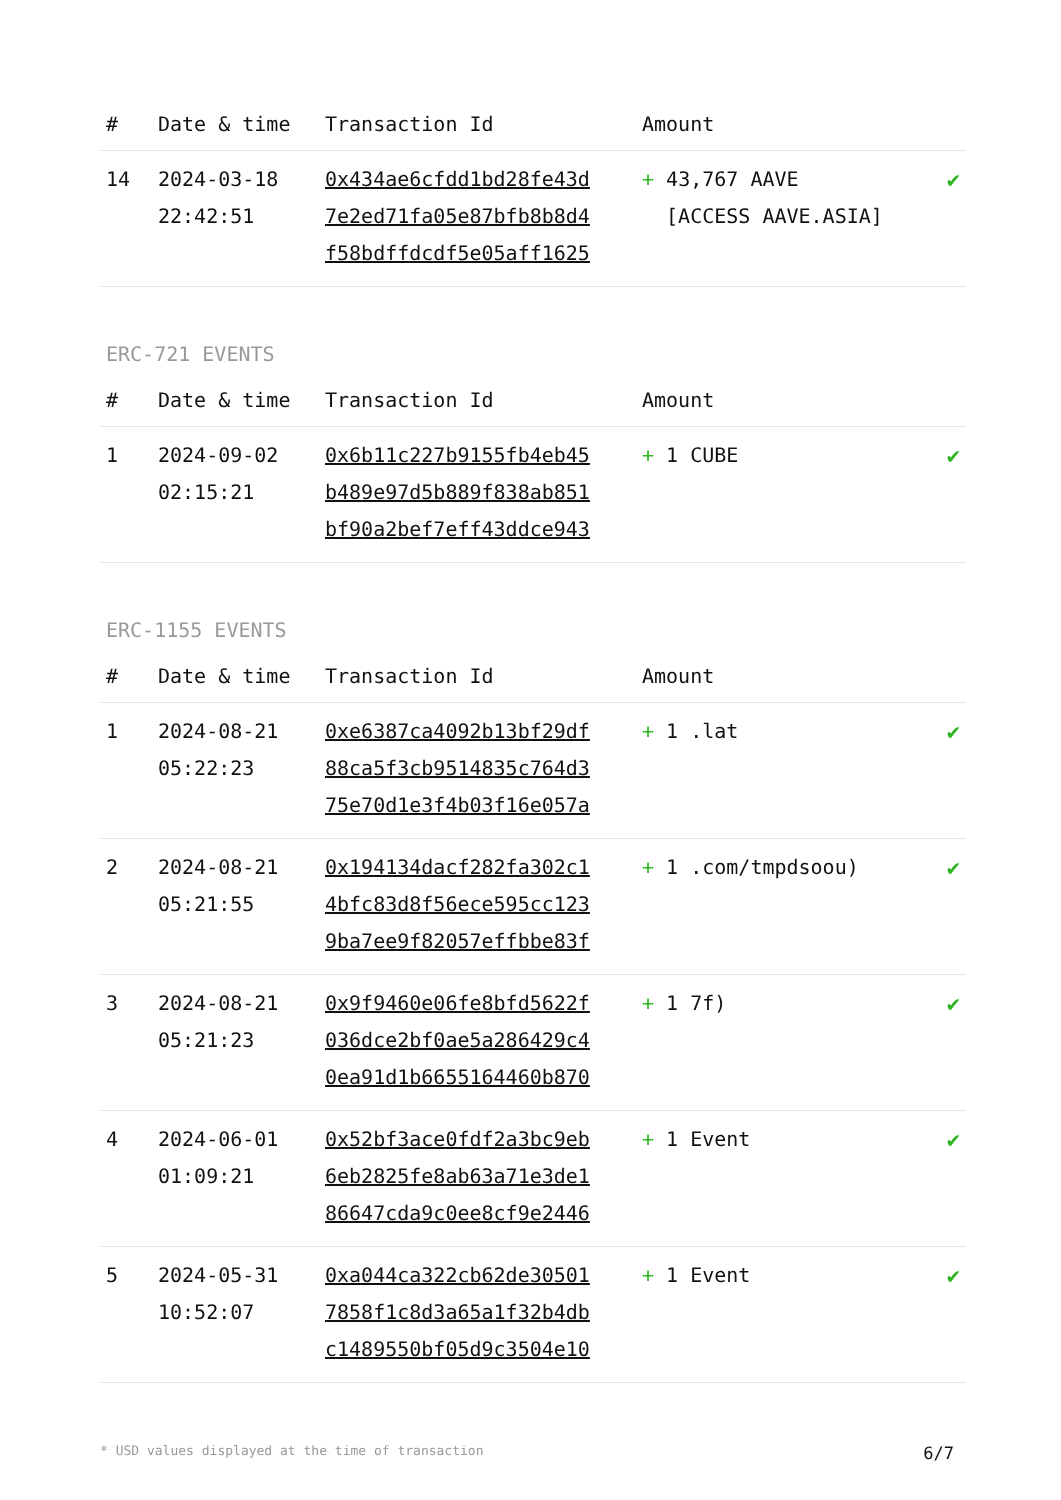| # | Date & time | Transaction Id | Amount | |
| --- | --- | --- | --- | --- |
| 14 | 2024-03-18 22:42:51 | 0x434ae6cfdd1bd28fe43d 7e2ed71fa05e87bfb8b8d4 f58bdffdcdf5e05aff1625 | + 43,767 AAVE [ACCESS AAVE.ASIA] | ✔ |
ERC-721 EVENTS
| # | Date & time | Transaction Id | Amount | |
| --- | --- | --- | --- | --- |
| 1 | 2024-09-02 02:15:21 | 0x6b11c227b9155fb4eb45 b489e97d5b889f838ab851 bf90a2bef7eff43ddce943 | + 1 CUBE | ✔ |
ERC-1155 EVENTS
| # | Date & time | Transaction Id | Amount | |
| --- | --- | --- | --- | --- |
| 1 | 2024-08-21 05:22:23 | 0xe6387ca4092b13bf29df 88ca5f3cb9514835c764d3 75e70d1e3f4b03f16e057a | + 1 .lat | ✔ |
| 2 | 2024-08-21 05:21:55 | 0x194134dacf282fa302c1 4bfc83d8f56ece595cc123 9ba7ee9f82057effbbe83f | + 1 .com/tmpdsoou) | ✔ |
| 3 | 2024-08-21 05:21:23 | 0x9f9460e06fe8bfd5622f 036dce2bf0ae5a286429c4 0ea91d1b6655164460b870 | + 1 7f) | ✔ |
| 4 | 2024-06-01 01:09:21 | 0x52bf3ace0fdf2a3bc9eb 6eb2825fe8ab63a71e3de1 86647cda9c0ee8cf9e2446 | + 1 Event | ✔ |
| 5 | 2024-05-31 10:52:07 | 0xa044ca322cb62de30501 7858f1c8d3a65a1f32b4db c1489550bf05d9c3504e10 | + 1 Event | ✔ |
* USD values displayed at the time of transaction 6/7